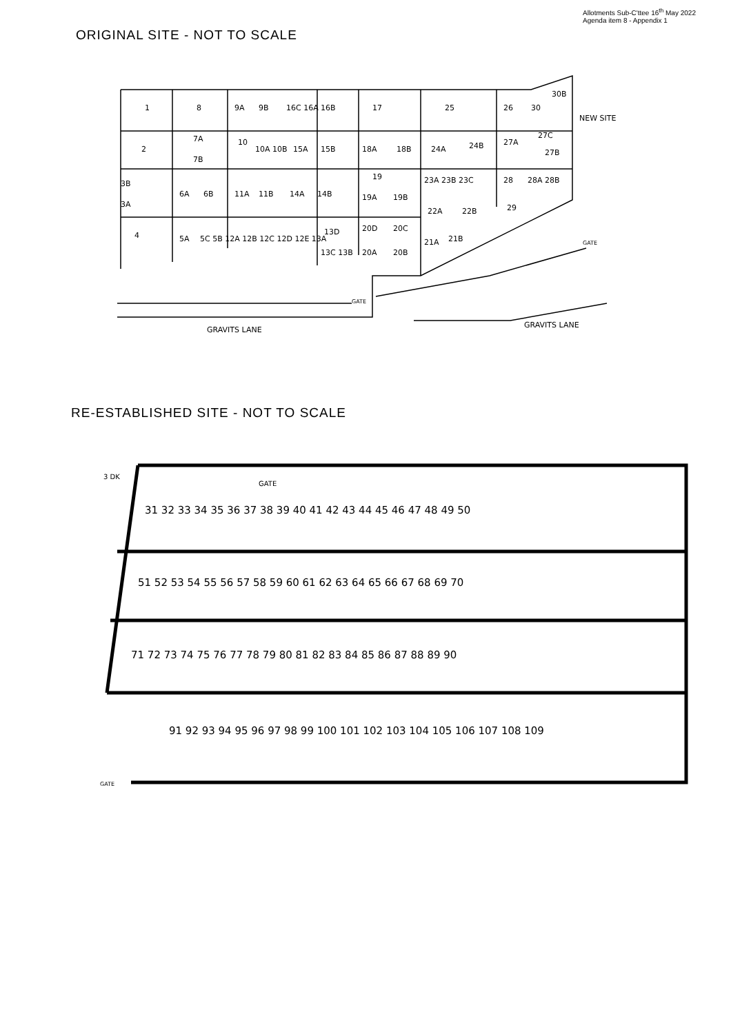Allotments Sub-C'ttee 16<sup>th</sup> May 2022
Agenda item 8 - Appendix 1
ORIGINAL SITE - NOT TO SCALE
1
8
9A
9B
16C 16A
16B
17
25
26
30
30B
NEW SITE
2
7A
7B
10
10A 10B
15A
15B
18A
18B
24A
24B
27A
27C
27B
3B
3A
6A
6B
11A
11B
14A
14B
19
19A
19B
23A 23B 23C
28
28A 28B
22A
22B
29
4
5A
5C 5B 12A 12B 12C 12D 12E 13A
13D
13C 13B
20D
20C
20A
20B
21A
21B
GATE
GATE
GRAVITS LANE
GRAVITS LANE
RE-ESTABLISHED SITE - NOT TO SCALE
31 32 33 34 35 36 37 38 39 40 41 42 43 44 45 46 47 48 49 50
51 52 53 54 55 56 57 58 59 60 61 62 63 64 65 66 67 68 69 70
71 72 73 74 75 76 77 78 79 80 81 82 83 84 85 86 87 88 89 90
91 92 93 94 95 96 97 98 99 100 101 102 103 104 105 106 107 108 109
GATE
3 DK
GATE